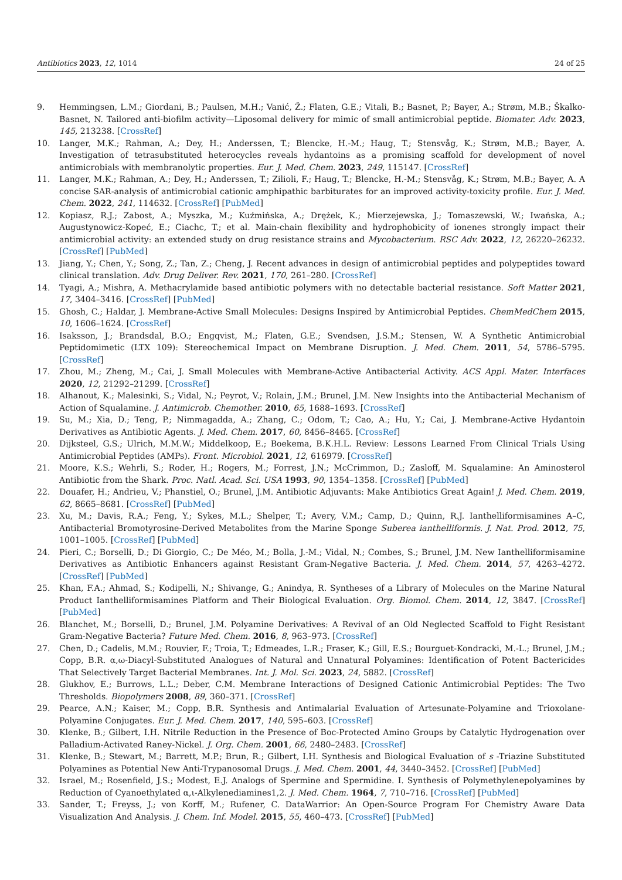Antibiotics 2023, 12, 1014 24 of 25
9. Hemmingsen, L.M.; Giordani, B.; Paulsen, M.H.; Vanić, Ž.; Flaten, G.E.; Vitali, B.; Basnet, P.; Bayer, A.; Strøm, M.B.; Škalko-Basnet, N. Tailored anti-biofilm activity—Liposomal delivery for mimic of small antimicrobial peptide. Biomater. Adv. 2023, 145, 213238. [CrossRef]
10. Langer, M.K.; Rahman, A.; Dey, H.; Anderssen, T.; Blencke, H.-M.; Haug, T.; Stensvåg, K.; Strøm, M.B.; Bayer, A. Investigation of tetrasubstituted heterocycles reveals hydantoins as a promising scaffold for development of novel antimicrobials with membranolytic properties. Eur. J. Med. Chem. 2023, 249, 115147. [CrossRef]
11. Langer, M.K.; Rahman, A.; Dey, H.; Anderssen, T.; Zilioli, F.; Haug, T.; Blencke, H.-M.; Stensvåg, K.; Strøm, M.B.; Bayer, A. A concise SAR-analysis of antimicrobial cationic amphipathic barbiturates for an improved activity-toxicity profile. Eur. J. Med. Chem. 2022, 241, 114632. [CrossRef] [PubMed]
12. Kopiasz, R.J.; Zabost, A.; Myszka, M.; Kuźmińska, A.; Drężek, K.; Mierzejewska, J.; Tomaszewski, W.; Iwańska, A.; Augustynowicz-Kopeć, E.; Ciachc, T.; et al. Main-chain flexibility and hydrophobicity of ionenes strongly impact their antimicrobial activity: an extended study on drug resistance strains and Mycobacterium. RSC Adv. 2022, 12, 26220–26232. [CrossRef] [PubMed]
13. Jiang, Y.; Chen, Y.; Song, Z.; Tan, Z.; Cheng, J. Recent advances in design of antimicrobial peptides and polypeptides toward clinical translation. Adv. Drug Deliver. Rev. 2021, 170, 261–280. [CrossRef]
14. Tyagi, A.; Mishra, A. Methacrylamide based antibiotic polymers with no detectable bacterial resistance. Soft Matter 2021, 17, 3404–3416. [CrossRef] [PubMed]
15. Ghosh, C.; Haldar, J. Membrane-Active Small Molecules: Designs Inspired by Antimicrobial Peptides. ChemMedChem 2015, 10, 1606–1624. [CrossRef]
16. Isaksson, J.; Brandsdal, B.O.; Engqvist, M.; Flaten, G.E.; Svendsen, J.S.M.; Stensen, W. A Synthetic Antimicrobial Peptidomimetic (LTX 109): Stereochemical Impact on Membrane Disruption. J. Med. Chem. 2011, 54, 5786–5795. [CrossRef]
17. Zhou, M.; Zheng, M.; Cai, J. Small Molecules with Membrane-Active Antibacterial Activity. ACS Appl. Mater. Interfaces 2020, 12, 21292–21299. [CrossRef]
18. Alhanout, K.; Malesinki, S.; Vidal, N.; Peyrot, V.; Rolain, J.M.; Brunel, J.M. New Insights into the Antibacterial Mechanism of Action of Squalamine. J. Antimicrob. Chemother. 2010, 65, 1688–1693. [CrossRef]
19. Su, M.; Xia, D.; Teng, P.; Nimmagadda, A.; Zhang, C.; Odom, T.; Cao, A.; Hu, Y.; Cai, J. Membrane-Active Hydantoin Derivatives as Antibiotic Agents. J. Med. Chem. 2017, 60, 8456–8465. [CrossRef]
20. Dijksteel, G.S.; Ulrich, M.M.W.; Middelkoop, E.; Boekema, B.K.H.L. Review: Lessons Learned From Clinical Trials Using Antimicrobial Peptides (AMPs). Front. Microbiol. 2021, 12, 616979. [CrossRef]
21. Moore, K.S.; Wehrli, S.; Roder, H.; Rogers, M.; Forrest, J.N.; McCrimmon, D.; Zasloff, M. Squalamine: An Aminosterol Antibiotic from the Shark. Proc. Natl. Acad. Sci. USA 1993, 90, 1354–1358. [CrossRef] [PubMed]
22. Douafer, H.; Andrieu, V.; Phanstiel, O.; Brunel, J.M. Antibiotic Adjuvants: Make Antibiotics Great Again! J. Med. Chem. 2019, 62, 8665–8681. [CrossRef] [PubMed]
23. Xu, M.; Davis, R.A.; Feng, Y.; Sykes, M.L.; Shelper, T.; Avery, V.M.; Camp, D.; Quinn, R.J. Ianthelliformisamines A–C, Antibacterial Bromotyrosine-Derived Metabolites from the Marine Sponge Suberea ianthelliformis. J. Nat. Prod. 2012, 75, 1001–1005. [CrossRef] [PubMed]
24. Pieri, C.; Borselli, D.; Di Giorgio, C.; De Méo, M.; Bolla, J.-M.; Vidal, N.; Combes, S.; Brunel, J.M. New Ianthelliformisamine Derivatives as Antibiotic Enhancers against Resistant Gram-Negative Bacteria. J. Med. Chem. 2014, 57, 4263–4272. [CrossRef] [PubMed]
25. Khan, F.A.; Ahmad, S.; Kodipelli, N.; Shivange, G.; Anindya, R. Syntheses of a Library of Molecules on the Marine Natural Product Ianthelliformisamines Platform and Their Biological Evaluation. Org. Biomol. Chem. 2014, 12, 3847. [CrossRef] [PubMed]
26. Blanchet, M.; Borselli, D.; Brunel, J.M. Polyamine Derivatives: A Revival of an Old Neglected Scaffold to Fight Resistant Gram-Negative Bacteria? Future Med. Chem. 2016, 8, 963–973. [CrossRef]
27. Chen, D.; Cadelis, M.M.; Rouvier, F.; Troia, T.; Edmeades, L.R.; Fraser, K.; Gill, E.S.; Bourguet-Kondracki, M.-L.; Brunel, J.M.; Copp, B.R. α,ω-Diacyl-Substituted Analogues of Natural and Unnatural Polyamines: Identification of Potent Bactericides That Selectively Target Bacterial Membranes. Int. J. Mol. Sci. 2023, 24, 5882. [CrossRef]
28. Glukhov, E.; Burrows, L.L.; Deber, C.M. Membrane Interactions of Designed Cationic Antimicrobial Peptides: The Two Thresholds. Biopolymers 2008, 89, 360–371. [CrossRef]
29. Pearce, A.N.; Kaiser, M.; Copp, B.R. Synthesis and Antimalarial Evaluation of Artesunate-Polyamine and Trioxolane-Polyamine Conjugates. Eur. J. Med. Chem. 2017, 140, 595–603. [CrossRef]
30. Klenke, B.; Gilbert, I.H. Nitrile Reduction in the Presence of Boc-Protected Amino Groups by Catalytic Hydrogenation over Palladium-Activated Raney-Nickel. J. Org. Chem. 2001, 66, 2480–2483. [CrossRef]
31. Klenke, B.; Stewart, M.; Barrett, M.P.; Brun, R.; Gilbert, I.H. Synthesis and Biological Evaluation of s -Triazine Substituted Polyamines as Potential New Anti-Trypanosomal Drugs. J. Med. Chem. 2001, 44, 3440–3452. [CrossRef] [PubMed]
32. Israel, M.; Rosenfield, J.S.; Modest, E.J. Analogs of Spermine and Spermidine. I. Synthesis of Polymethylenepolyamines by Reduction of Cyanoethylated α,ι-Alkylenediamines1,2. J. Med. Chem. 1964, 7, 710–716. [CrossRef] [PubMed]
33. Sander, T.; Freyss, J.; von Korff, M.; Rufener, C. DataWarrior: An Open-Source Program For Chemistry Aware Data Visualization And Analysis. J. Chem. Inf. Model. 2015, 55, 460–473. [CrossRef] [PubMed]